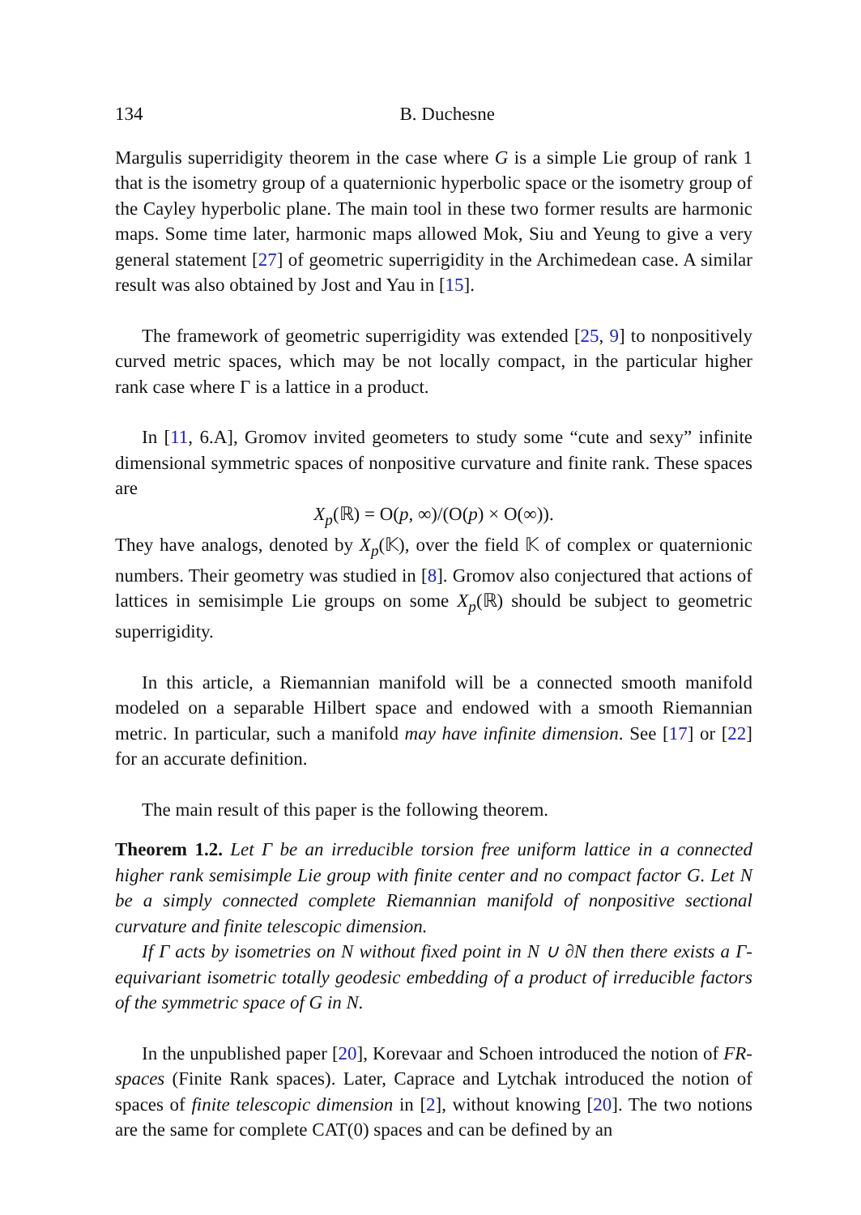134 B. Duchesne
Margulis superridigity theorem in the case where G is a simple Lie group of rank 1 that is the isometry group of a quaternionic hyperbolic space or the isometry group of the Cayley hyperbolic plane. The main tool in these two former results are harmonic maps. Some time later, harmonic maps allowed Mok, Siu and Yeung to give a very general statement [27] of geometric superrigidity in the Archimedean case. A similar result was also obtained by Jost and Yau in [15].
The framework of geometric superrigidity was extended [25, 9] to nonpositively curved metric spaces, which may be not locally compact, in the particular higher rank case where Γ is a lattice in a product.
In [11, 6.A], Gromov invited geometers to study some “cute and sexy” infinite dimensional symmetric spaces of nonpositive curvature and finite rank. These spaces are
X<sub>p</sub>(ℝ) = O(p, ∞)/(O(p) × O(∞)).
They have analogs, denoted by X<sub>p</sub>(𝕂), over the field 𝕂 of complex or quaternionic numbers. Their geometry was studied in [8]. Gromov also conjectured that actions of lattices in semisimple Lie groups on some X<sub>p</sub>(ℝ) should be subject to geometric superrigidity.
In this article, a Riemannian manifold will be a connected smooth manifold modeled on a separable Hilbert space and endowed with a smooth Riemannian metric. In particular, such a manifold may have infinite dimension. See [17] or [22] for an accurate definition.
The main result of this paper is the following theorem.
Theorem 1.2. Let Γ be an irreducible torsion free uniform lattice in a connected higher rank semisimple Lie group with finite center and no compact factor G. Let N be a simply connected complete Riemannian manifold of nonpositive sectional curvature and finite telescopic dimension.
If Γ acts by isometries on N without fixed point in N ∪ ∂N then there exists a Γ-equivariant isometric totally geodesic embedding of a product of irreducible factors of the symmetric space of G in N.
In the unpublished paper [20], Korevaar and Schoen introduced the notion of FR-spaces (Finite Rank spaces). Later, Caprace and Lytchak introduced the notion of spaces of finite telescopic dimension in [2], without knowing [20]. The two notions are the same for complete CAT(0) spaces and can be defined by an